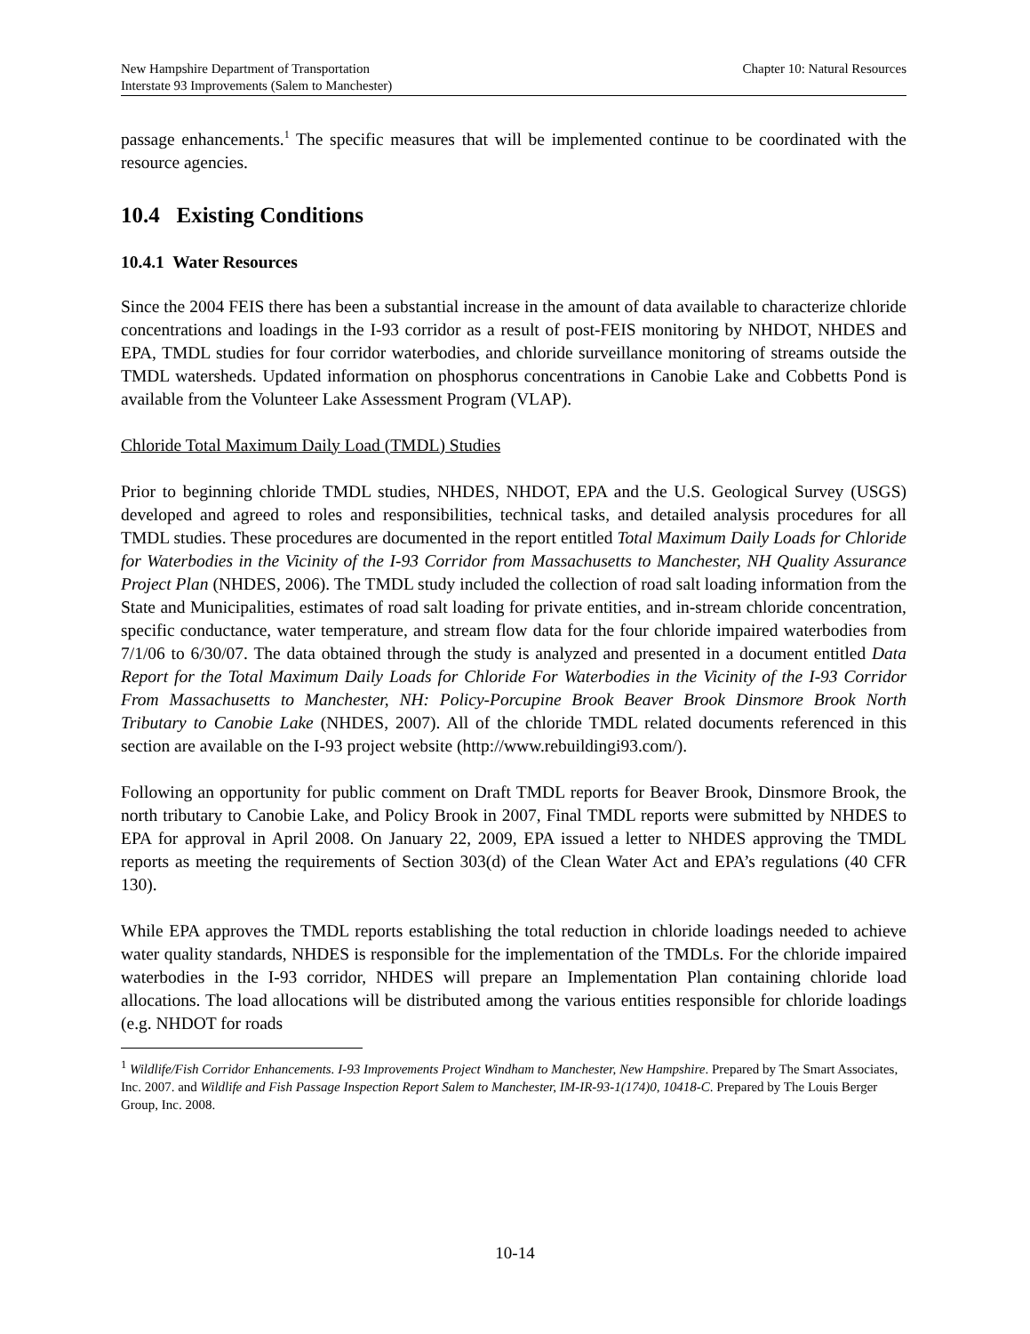New Hampshire Department of Transportation Chapter 10: Natural Resources
Interstate 93 Improvements (Salem to Manchester)
passage enhancements.<sup>1</sup> The specific measures that will be implemented continue to be coordinated with the resource agencies.
10.4 Existing Conditions
10.4.1 Water Resources
Since the 2004 FEIS there has been a substantial increase in the amount of data available to characterize chloride concentrations and loadings in the I-93 corridor as a result of post-FEIS monitoring by NHDOT, NHDES and EPA, TMDL studies for four corridor waterbodies, and chloride surveillance monitoring of streams outside the TMDL watersheds. Updated information on phosphorus concentrations in Canobie Lake and Cobbetts Pond is available from the Volunteer Lake Assessment Program (VLAP).
Chloride Total Maximum Daily Load (TMDL) Studies
Prior to beginning chloride TMDL studies, NHDES, NHDOT, EPA and the U.S. Geological Survey (USGS) developed and agreed to roles and responsibilities, technical tasks, and detailed analysis procedures for all TMDL studies. These procedures are documented in the report entitled Total Maximum Daily Loads for Chloride for Waterbodies in the Vicinity of the I-93 Corridor from Massachusetts to Manchester, NH Quality Assurance Project Plan (NHDES, 2006). The TMDL study included the collection of road salt loading information from the State and Municipalities, estimates of road salt loading for private entities, and in-stream chloride concentration, specific conductance, water temperature, and stream flow data for the four chloride impaired waterbodies from 7/1/06 to 6/30/07. The data obtained through the study is analyzed and presented in a document entitled Data Report for the Total Maximum Daily Loads for Chloride For Waterbodies in the Vicinity of the I-93 Corridor From Massachusetts to Manchester, NH: Policy-Porcupine Brook Beaver Brook Dinsmore Brook North Tributary to Canobie Lake (NHDES, 2007). All of the chloride TMDL related documents referenced in this section are available on the I-93 project website (http://www.rebuildingi93.com/).
Following an opportunity for public comment on Draft TMDL reports for Beaver Brook, Dinsmore Brook, the north tributary to Canobie Lake, and Policy Brook in 2007, Final TMDL reports were submitted by NHDES to EPA for approval in April 2008. On January 22, 2009, EPA issued a letter to NHDES approving the TMDL reports as meeting the requirements of Section 303(d) of the Clean Water Act and EPA’s regulations (40 CFR 130).
While EPA approves the TMDL reports establishing the total reduction in chloride loadings needed to achieve water quality standards, NHDES is responsible for the implementation of the TMDLs. For the chloride impaired waterbodies in the I-93 corridor, NHDES will prepare an Implementation Plan containing chloride load allocations. The load allocations will be distributed among the various entities responsible for chloride loadings (e.g. NHDOT for roads
<sup>1</sup> Wildlife/Fish Corridor Enhancements. I-93 Improvements Project Windham to Manchester, New Hampshire. Prepared by The Smart Associates, Inc. 2007. and Wildlife and Fish Passage Inspection Report Salem to Manchester, IM-IR-93-1(174)0, 10418-C. Prepared by The Louis Berger Group, Inc. 2008.
10-14